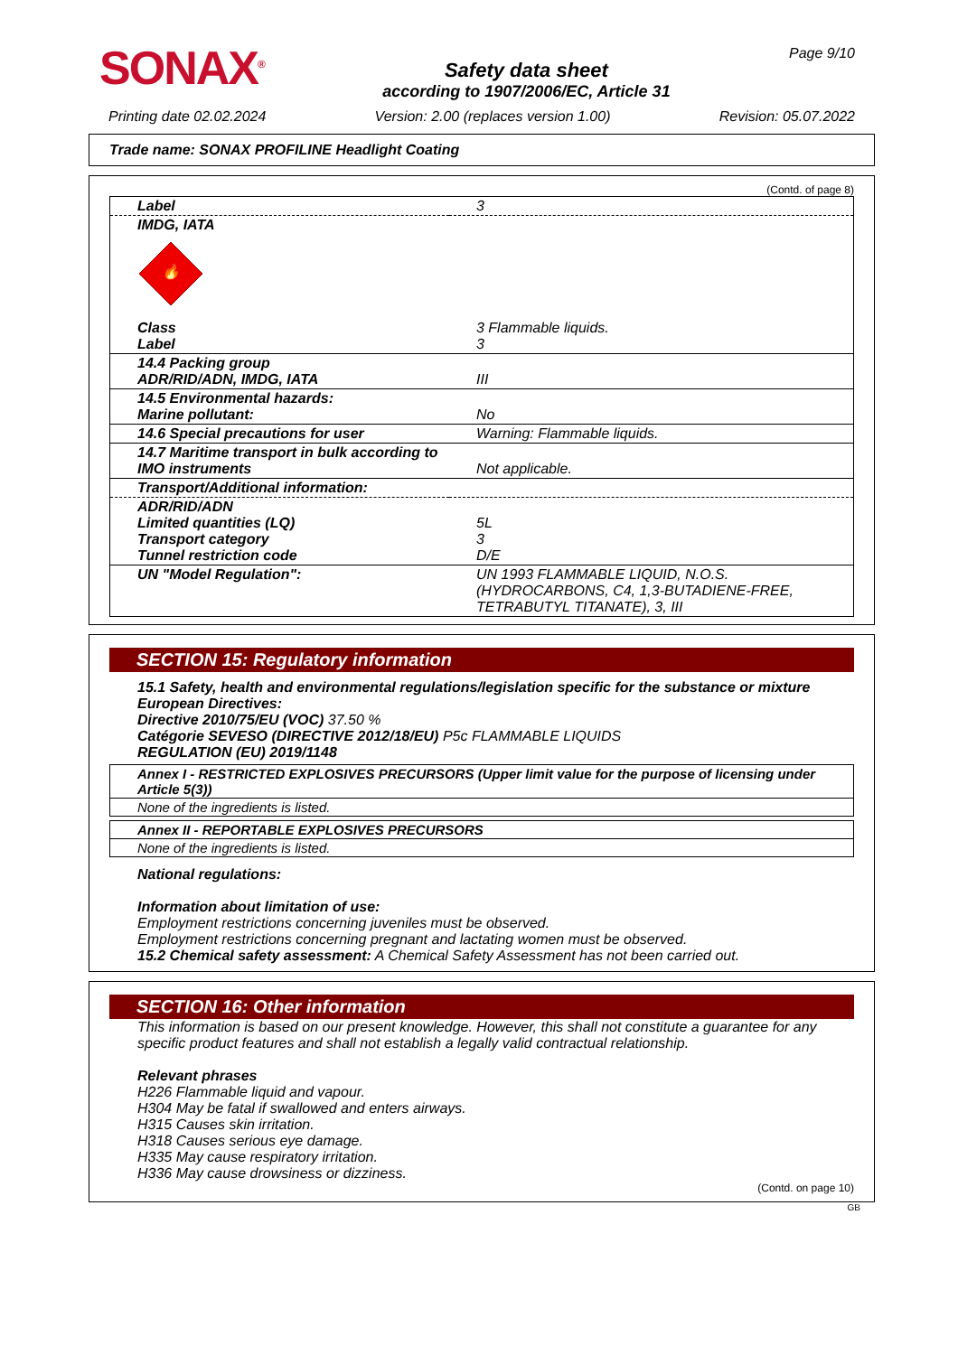SONAX<sup>®</sup>
Safety data sheet
according to 1907/2006/EC, Article 31
Page 9/10
Printing date 02.02.2024 Version: 2.00 (replaces version 1.00) Revision: 05.07.2022
Trade name: SONAX PROFILINE Headlight Coating
(Contd. of page 8)
| Label | 3 |
| IMDG, IATA 🔥 | |
| Class Label | 3 Flammable liquids. 3 |
| 14.4 Packing group ADR/RID/ADN, IMDG, IATA | III |
| 14.5 Environmental hazards: Marine pollutant: | No |
| 14.6 Special precautions for user | Warning: Flammable liquids. |
| 14.7 Maritime transport in bulk according to IMO instruments | Not applicable. |
| Transport/Additional information: | |
| ADR/RID/ADN Limited quantities (LQ) Transport category Tunnel restriction code | 5L 3 D/E |
| UN "Model Regulation": | UN 1993 FLAMMABLE LIQUID, N.O.S. (HYDROCARBONS, C4, 1,3-BUTADIENE-FREE, TETRABUTYL TITANATE), 3, III |
SECTION 15: Regulatory information
15.1 Safety, health and environmental regulations/legislation specific for the substance or mixture
European Directives:
Directive 2010/75/EU (VOC) 37.50 %
Catégorie SEVESO (DIRECTIVE 2012/18/EU) P5c FLAMMABLE LIQUIDS
REGULATION (EU) 2019/1148
Annex I - RESTRICTED EXPLOSIVES PRECURSORS (Upper limit value for the purpose of licensing under Article 5(3))
None of the ingredients is listed.
Annex II - REPORTABLE EXPLOSIVES PRECURSORS
None of the ingredients is listed.
National regulations:
Information about limitation of use:
Employment restrictions concerning juveniles must be observed.
Employment restrictions concerning pregnant and lactating women must be observed.
15.2 Chemical safety assessment: A Chemical Safety Assessment has not been carried out.
SECTION 16: Other information
This information is based on our present knowledge. However, this shall not constitute a guarantee for any specific product features and shall not establish a legally valid contractual relationship.
Relevant phrases
H226 Flammable liquid and vapour.
H304 May be fatal if swallowed and enters airways.
H315 Causes skin irritation.
H318 Causes serious eye damage.
H335 May cause respiratory irritation.
H336 May cause drowsiness or dizziness.
(Contd. on page 10)
GB